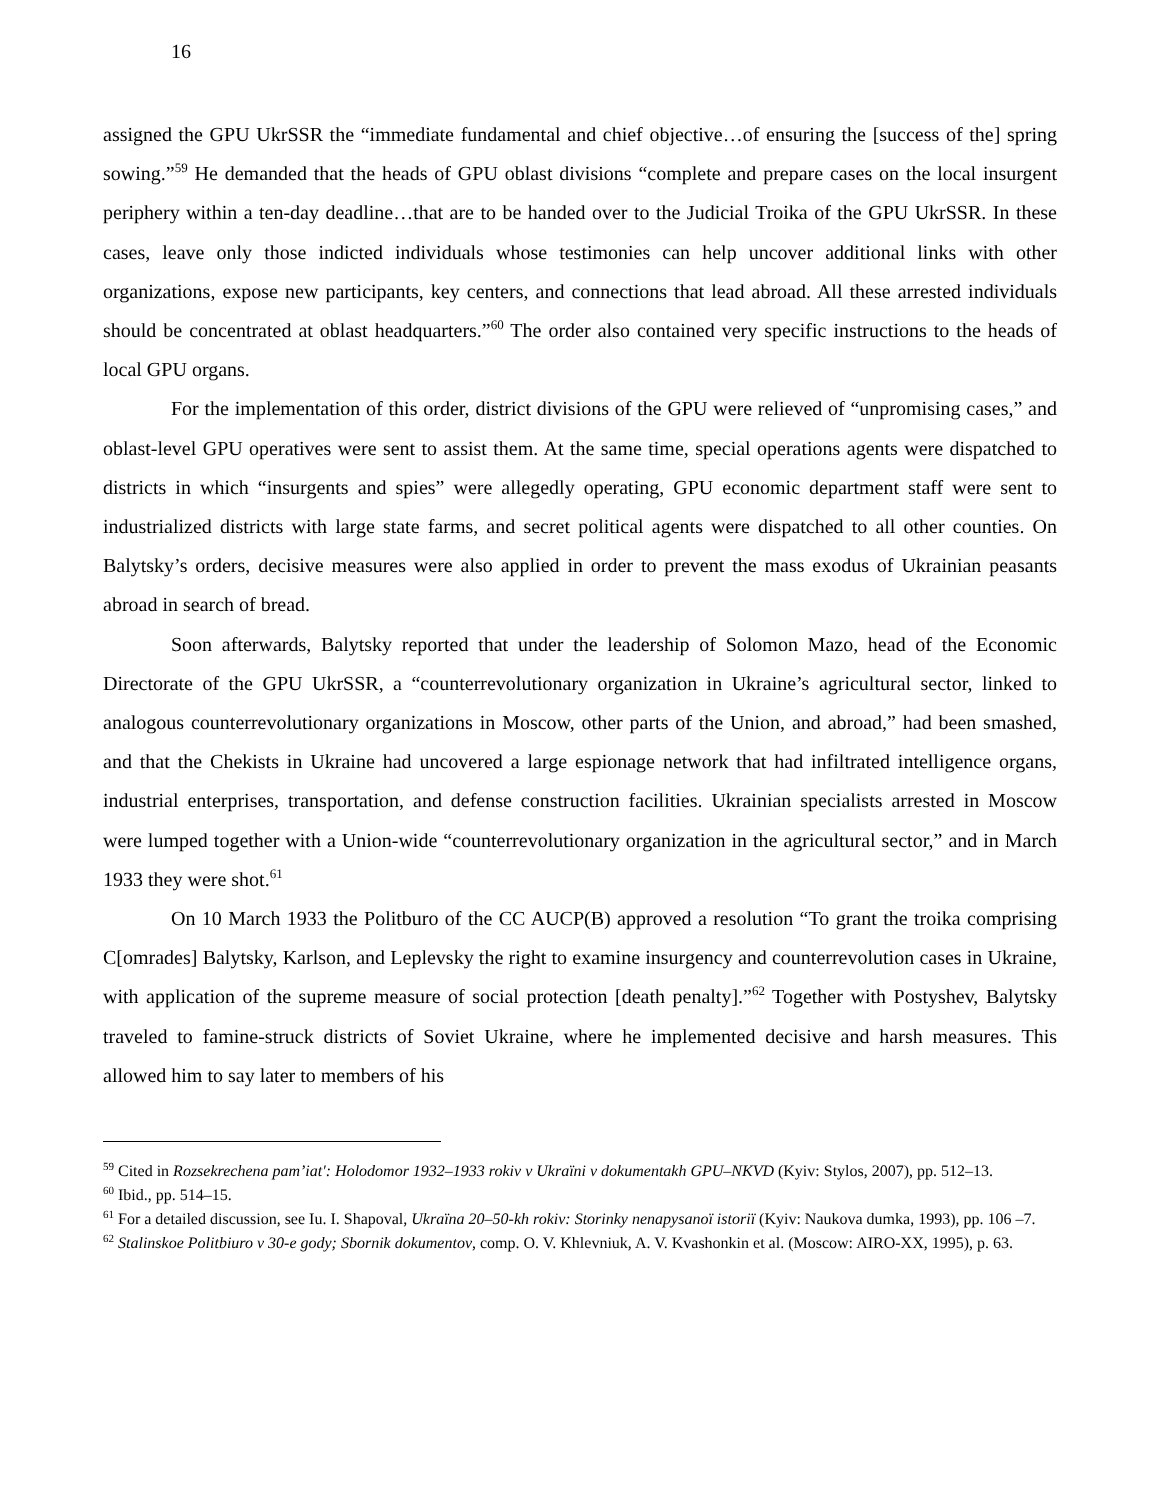16
assigned the GPU UkrSSR the “immediate fundamental and chief objective…of ensuring the [success of the] spring sowing.”<sup>59</sup> He demanded that the heads of GPU oblast divisions “complete and prepare cases on the local insurgent periphery within a ten-day deadline…that are to be handed over to the Judicial Troika of the GPU UkrSSR. In these cases, leave only those indicted individuals whose testimonies can help uncover additional links with other organizations, expose new participants, key centers, and connections that lead abroad. All these arrested individuals should be concentrated at oblast headquarters.”<sup>60</sup> The order also contained very specific instructions to the heads of local GPU organs.
For the implementation of this order, district divisions of the GPU were relieved of “unpromising cases,” and oblast-level GPU operatives were sent to assist them. At the same time, special operations agents were dispatched to districts in which “insurgents and spies” were allegedly operating, GPU economic department staff were sent to industrialized districts with large state farms, and secret political agents were dispatched to all other counties. On Balytsky’s orders, decisive measures were also applied in order to prevent the mass exodus of Ukrainian peasants abroad in search of bread.
Soon afterwards, Balytsky reported that under the leadership of Solomon Mazo, head of the Economic Directorate of the GPU UkrSSR, a “counterrevolutionary organization in Ukraine’s agricultural sector, linked to analogous counterrevolutionary organizations in Moscow, other parts of the Union, and abroad,” had been smashed, and that the Chekists in Ukraine had uncovered a large espionage network that had infiltrated intelligence organs, industrial enterprises, transportation, and defense construction facilities. Ukrainian specialists arrested in Moscow were lumped together with a Union-wide “counterrevolutionary organization in the agricultural sector,” and in March 1933 they were shot.<sup>61</sup>
On 10 March 1933 the Politburo of the CC AUCP(B) approved a resolution “To grant the troika comprising C[omrades] Balytsky, Karlson, and Leplevsky the right to examine insurgency and counterrevolution cases in Ukraine, with application of the supreme measure of social protection [death penalty].”<sup>62</sup> Together with Postyshev, Balytsky traveled to famine-struck districts of Soviet Ukraine, where he implemented decisive and harsh measures. This allowed him to say later to members of his
<sup>59</sup> Cited in Rozsekrechena pam’iat′: Holodomor 1932–1933 rokiv v Ukraïni v dokumentakh GPU–NKVD (Kyiv: Stylos, 2007), pp. 512–13.
<sup>60</sup> Ibid., pp. 514–15.
<sup>61</sup> For a detailed discussion, see Iu. I. Shapoval, Ukraïna 20–50-kh rokiv: Storinky nenapysanoï istoriï (Kyiv: Naukova dumka, 1993), pp. 106 –7.
<sup>62</sup> Stalinskoe Politbiuro v 30-e gody; Sbornik dokumentov, comp. O. V. Khlevniuk, A. V. Kvashonkin et al. (Moscow: AIRO-XX, 1995), p. 63.